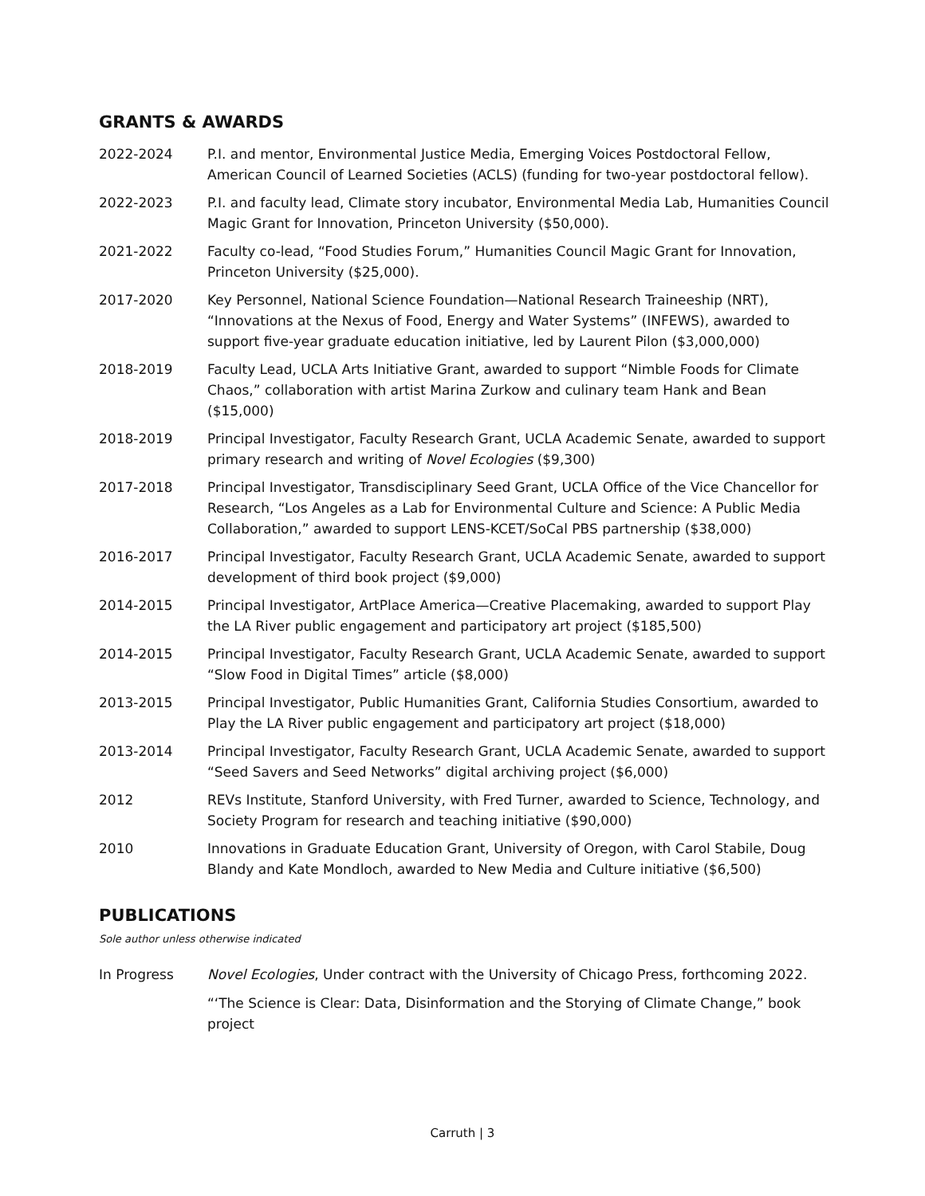GRANTS & AWARDS
2022-2024 P.I. and mentor, Environmental Justice Media, Emerging Voices Postdoctoral Fellow, American Council of Learned Societies (ACLS) (funding for two-year postdoctoral fellow).
2022-2023 P.I. and faculty lead, Climate story incubator, Environmental Media Lab, Humanities Council Magic Grant for Innovation, Princeton University ($50,000).
2021-2022 Faculty co-lead, “Food Studies Forum,” Humanities Council Magic Grant for Innovation, Princeton University ($25,000).
2017-2020 Key Personnel, National Science Foundation—National Research Traineeship (NRT), “Innovations at the Nexus of Food, Energy and Water Systems” (INFEWS), awarded to support five-year graduate education initiative, led by Laurent Pilon ($3,000,000)
2018-2019 Faculty Lead, UCLA Arts Initiative Grant, awarded to support “Nimble Foods for Climate Chaos,” collaboration with artist Marina Zurkow and culinary team Hank and Bean ($15,000)
2018-2019 Principal Investigator, Faculty Research Grant, UCLA Academic Senate, awarded to support primary research and writing of Novel Ecologies ($9,300)
2017-2018 Principal Investigator, Transdisciplinary Seed Grant, UCLA Office of the Vice Chancellor for Research, “Los Angeles as a Lab for Environmental Culture and Science: A Public Media Collaboration,” awarded to support LENS-KCET/SoCal PBS partnership ($38,000)
2016-2017 Principal Investigator, Faculty Research Grant, UCLA Academic Senate, awarded to support development of third book project ($9,000)
2014-2015 Principal Investigator, ArtPlace America—Creative Placemaking, awarded to support Play the LA River public engagement and participatory art project ($185,500)
2014-2015 Principal Investigator, Faculty Research Grant, UCLA Academic Senate, awarded to support “Slow Food in Digital Times” article ($8,000)
2013-2015 Principal Investigator, Public Humanities Grant, California Studies Consortium, awarded to Play the LA River public engagement and participatory art project ($18,000)
2013-2014 Principal Investigator, Faculty Research Grant, UCLA Academic Senate, awarded to support “Seed Savers and Seed Networks” digital archiving project ($6,000)
2012 REVs Institute, Stanford University, with Fred Turner, awarded to Science, Technology, and Society Program for research and teaching initiative ($90,000)
2010 Innovations in Graduate Education Grant, University of Oregon, with Carol Stabile, Doug Blandy and Kate Mondloch, awarded to New Media and Culture initiative ($6,500)
PUBLICATIONS
Sole author unless otherwise indicated
In Progress Novel Ecologies, Under contract with the University of Chicago Press, forthcoming 2022.
“‘The Science is Clear: Data, Disinformation and the Storying of Climate Change,” book project
Carruth | 3